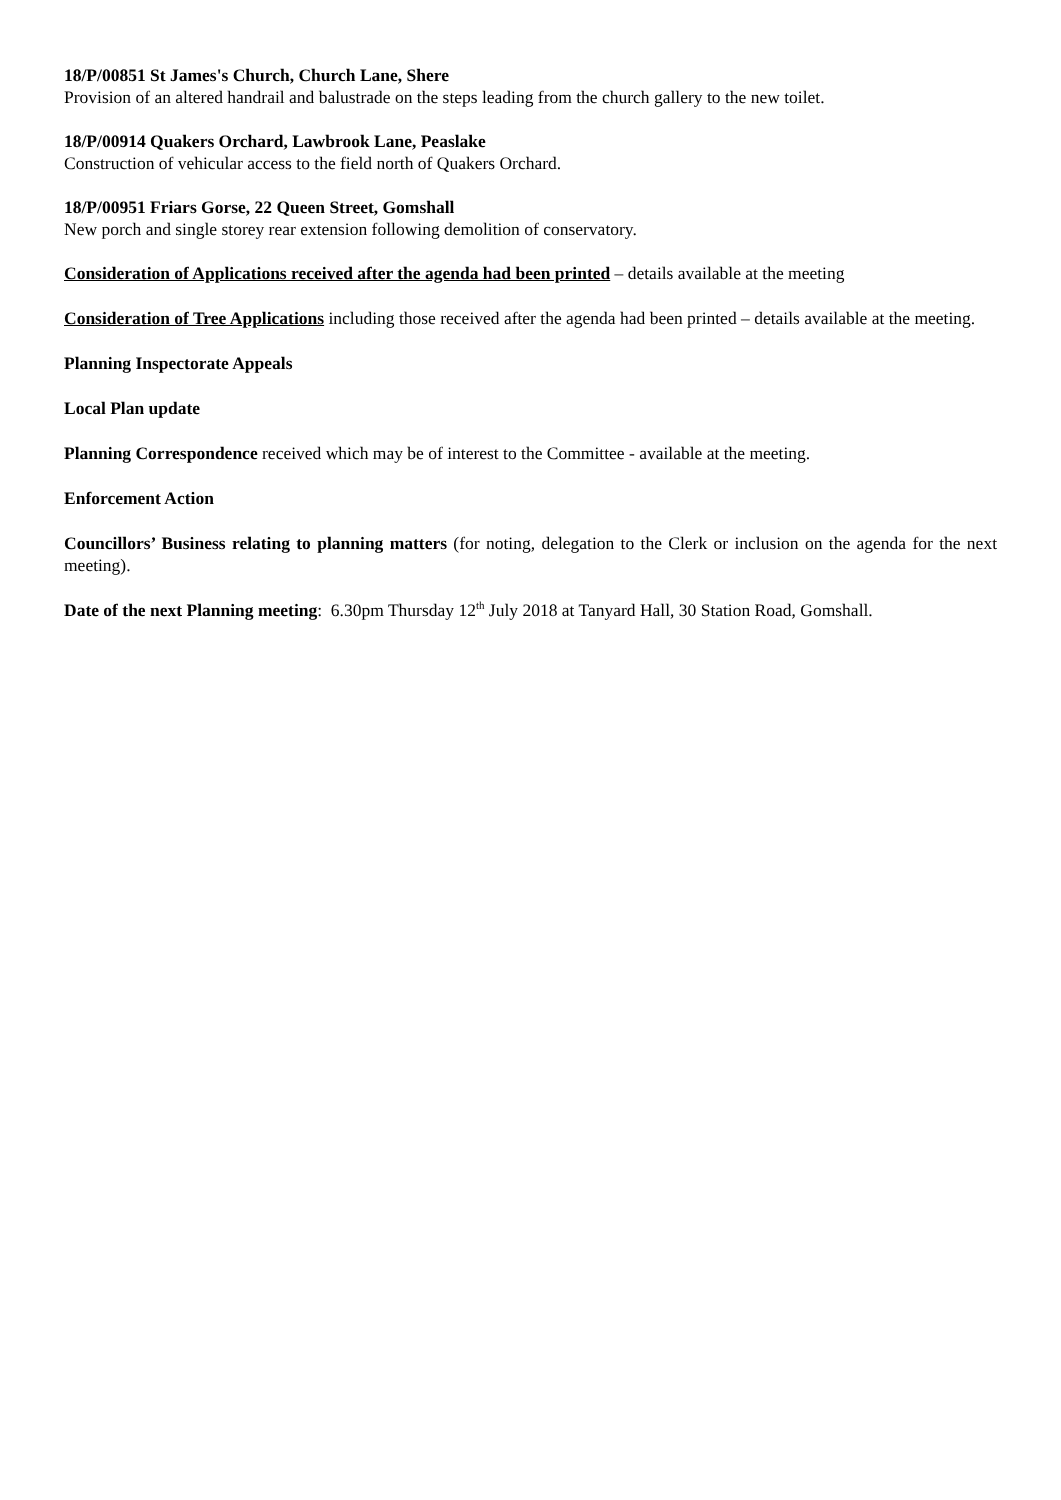18/P/00851 St James's Church, Church Lane, Shere
Provision of an altered handrail and balustrade on the steps leading from the church gallery to the new toilet.
18/P/00914 Quakers Orchard, Lawbrook Lane, Peaslake
Construction of vehicular access to the field north of Quakers Orchard.
18/P/00951 Friars Gorse, 22 Queen Street, Gomshall
New porch and single storey rear extension following demolition of conservatory.
Consideration of Applications received after the agenda had been printed – details available at the meeting
Consideration of Tree Applications including those received after the agenda had been printed – details available at the meeting.
Planning Inspectorate Appeals
Local Plan update
Planning Correspondence received which may be of interest to the Committee - available at the meeting.
Enforcement Action
Councillors’ Business relating to planning matters (for noting, delegation to the Clerk or inclusion on the agenda for the next meeting).
Date of the next Planning meeting: 6.30pm Thursday 12<sup>th</sup> July 2018 at Tanyard Hall, 30 Station Road, Gomshall.